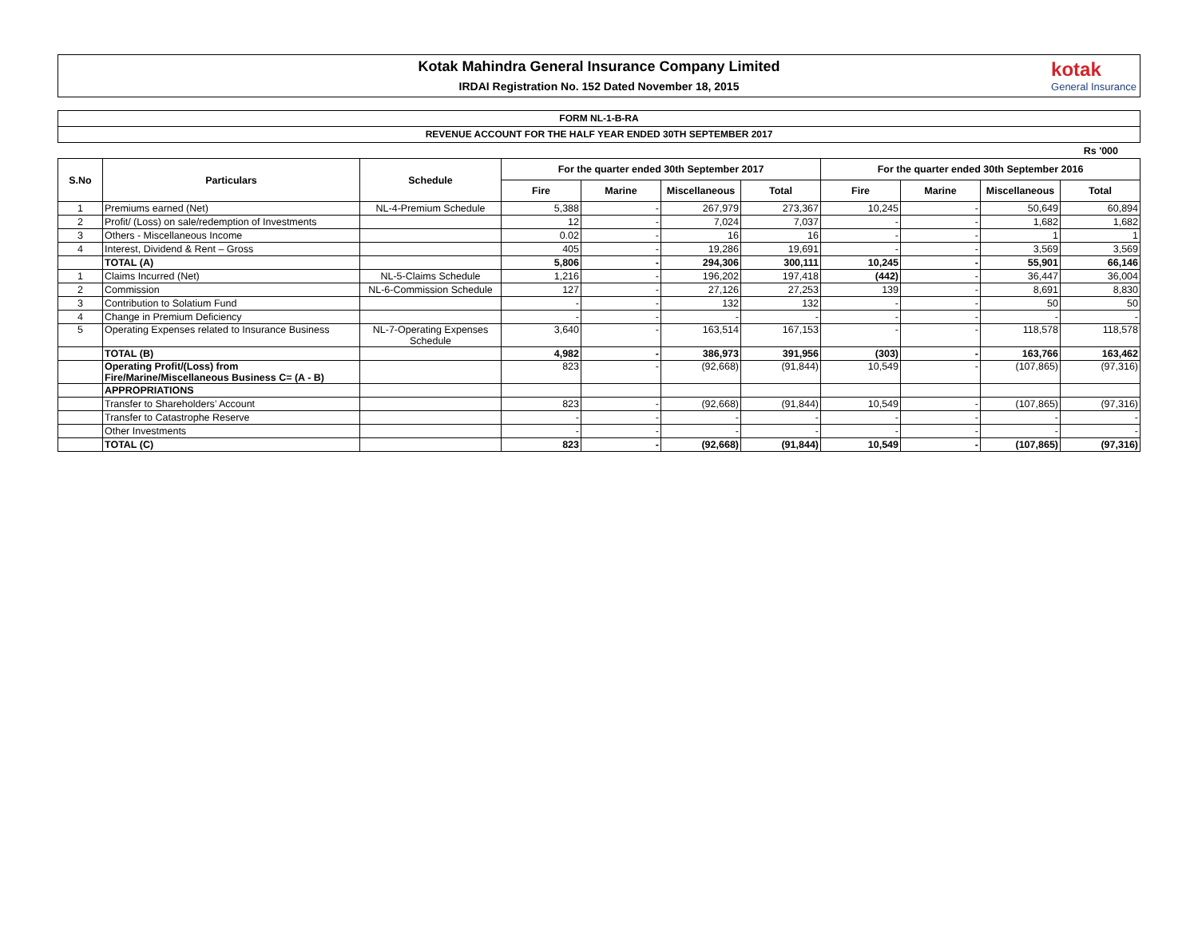Kotak Mahindra General Insurance Company Limited
IRDAI Registration No. 152 Dated November 18, 2015
kotak
General Insurance
FORM NL-1-B-RA
REVENUE ACCOUNT FOR THE HALF YEAR ENDED 30TH SEPTEMBER 2017
Rs '000
| S.No | Particulars | Schedule | For the quarter ended 30th September 2017 | | | | For the quarter ended 30th September 2016 | | | |
| --- | --- | --- | --- | --- | --- | --- | --- | --- | --- | --- |
| | | | Fire | Marine | Miscellaneous | Total | Fire | Marine | Miscellaneous | Total |
| 1 | Premiums earned (Net) | NL-4-Premium Schedule | 5,388 | - | 267,979 | 273,367 | 10,245 | - | 50,649 | 60,894 |
| 2 | Profit/ (Loss) on sale/redemption of Investments | | 12 | - | 7,024 | 7,037 | - | - | 1,682 | 1,682 |
| 3 | Others - Miscellaneous Income | | 0.02 | - | 16 | 16 | - | - | 1 | 1 |
| 4 | Interest, Dividend & Rent – Gross | | 405 | - | 19,286 | 19,691 | - | - | 3,569 | 3,569 |
| | TOTAL (A) | | 5,806 | - | 294,306 | 300,111 | 10,245 | - | 55,901 | 66,146 |
| 1 | Claims Incurred (Net) | NL-5-Claims Schedule | 1,216 | - | 196,202 | 197,418 | (442) | - | 36,447 | 36,004 |
| 2 | Commission | NL-6-Commission Schedule | 127 | - | 27,126 | 27,253 | 139 | - | 8,691 | 8,830 |
| 3 | Contribution to Solatium Fund | | - | - | 132 | 132 | - | - | 50 | 50 |
| 4 | Change in Premium Deficiency | | - | - | - | - | - | - | - | - |
| 5 | Operating Expenses related to Insurance Business | NL-7-Operating Expenses Schedule | 3,640 | - | 163,514 | 167,153 | - | - | 118,578 | 118,578 |
| | TOTAL (B) | | 4,982 | - | 386,973 | 391,956 | (303) | - | 163,766 | 163,462 |
| | Operating Profit/(Loss) from Fire/Marine/Miscellaneous Business C= (A - B) | | 823 | - | (92,668) | (91,844) | 10,549 | - | (107,865) | (97,316) |
| | APPROPRIATIONS | | | | | | | | | |
| | Transfer to Shareholders’ Account | | 823 | - | (92,668) | (91,844) | 10,549 | - | (107,865) | (97,316) |
| | Transfer to Catastrophe Reserve | | - | - | - | - | - | - | - | - |
| | Other Investments | | - | - | - | - | - | - | - | - |
| | TOTAL (C) | | 823 | - | (92,668) | (91,844) | 10,549 | - | (107,865) | (97,316) |